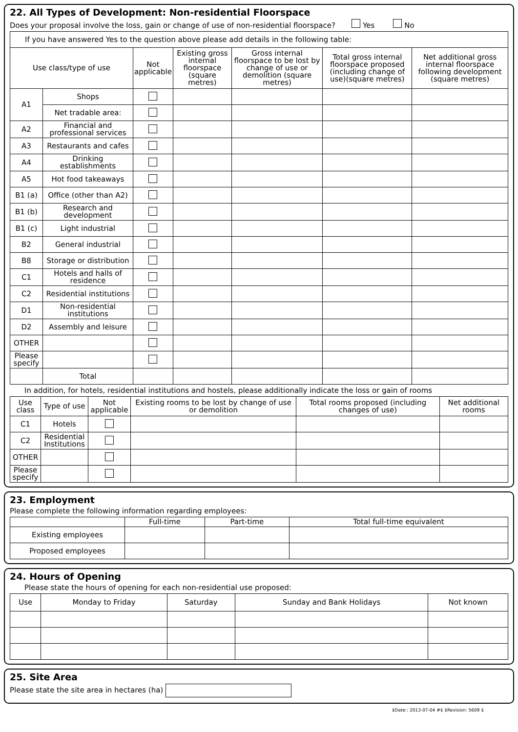22. All Types of Development: Non-residential Floorspace
Does your proposal involve the loss, gain or change of use of non-residential floorspace? Yes No
| If you have answered Yes to the question above please add details in the following table: | | | | | | |
| Use class/type of use | | Not applicable | Existing gross internal floorspace (square metres) | Gross internal floorspace to be lost by change of use or demolition (square metres) | Total gross internal floorspace proposed (including change of use)(square metres) | Net additional gross internal floorspace following development (square metres) |
| A1 | Shops | | | | | |
| | Net tradable area: | | | | | |
| A2 | Financial and professional services | | | | | |
| A3 | Restaurants and cafes | | | | | |
| A4 | Drinking establishments | | | | | |
| A5 | Hot food takeaways | | | | | |
| B1 (a) | Office (other than A2) | | | | | |
| B1 (b) | Research and development | | | | | |
| B1 (c) | Light industrial | | | | | |
| B2 | General industrial | | | | | |
| B8 | Storage or distribution | | | | | |
| C1 | Hotels and halls of residence | | | | | |
| C2 | Residential institutions | | | | | |
| D1 | Non-residential institutions | | | | | |
| D2 | Assembly and leisure | | | | | |
| OTHER | | | | | | |
| Please specify | | | | | | |
| | Total | | | | | |
In addition, for hotels, residential institutions and hostels, please additionally indicate the loss or gain of rooms
| Use class | Type of use | Not applicable | Existing rooms to be lost by change of use or demolition | Total rooms proposed (including changes of use) | Net additional rooms |
| --- | --- | --- | --- | --- | --- |
| C1 | Hotels | | | | |
| C2 | Residential Institutions | | | | |
| OTHER | | | | | |
| Please specify | | | | | |
23. Employment
Please complete the following information regarding employees:
| | Full-time | Part-time | Total full-time equivalent |
| --- | --- | --- | --- |
| Existing employees | | | |
| Proposed employees | | | |
24. Hours of Opening
Please state the hours of opening for each non-residential use proposed:
| Use | Monday to Friday | Saturday | Sunday and Bank Holidays | Not known |
| --- | --- | --- | --- | --- |
25. Site Area
Please state the site area in hectares (ha)
$Date:: 2013-07-04 #$ $Revision: 5609 $